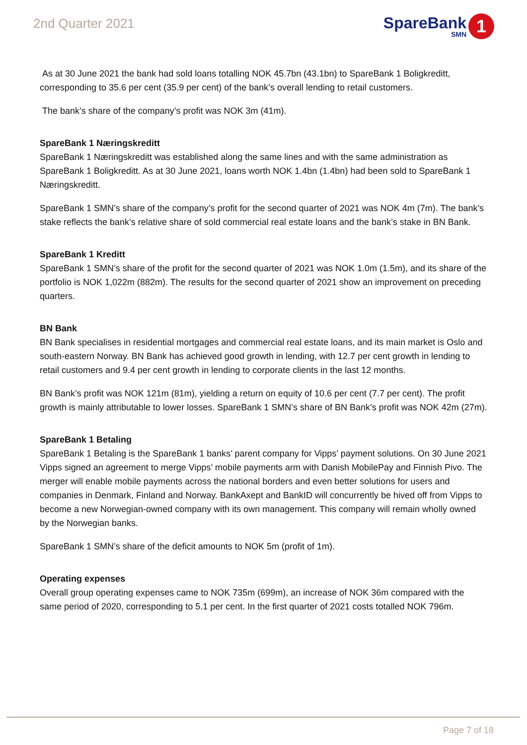2nd Quarter 2021
SpareBank
SMN
1
As at 30 June 2021 the bank had sold loans totalling NOK 45.7bn (43.1bn) to SpareBank 1 Boligkreditt, corresponding to 35.6 per cent (35.9 per cent) of the bank’s overall lending to retail customers.
The bank’s share of the company’s profit was NOK 3m (41m).
SpareBank 1 Næringskreditt
SpareBank 1 Næringskreditt was established along the same lines and with the same administration as SpareBank 1 Boligkreditt. As at 30 June 2021, loans worth NOK 1.4bn (1.4bn) had been sold to SpareBank 1 Næringskreditt.
SpareBank 1 SMN’s share of the company’s profit for the second quarter of 2021 was NOK 4m (7m). The bank’s stake reflects the bank’s relative share of sold commercial real estate loans and the bank’s stake in BN Bank.
SpareBank 1 Kreditt
SpareBank 1 SMN’s share of the profit for the second quarter of 2021 was NOK 1.0m (1.5m), and its share of the portfolio is NOK 1,022m (882m). The results for the second quarter of 2021 show an improvement on preceding quarters.
BN Bank
BN Bank specialises in residential mortgages and commercial real estate loans, and its main market is Oslo and south-eastern Norway. BN Bank has achieved good growth in lending, with 12.7 per cent growth in lending to retail customers and 9.4 per cent growth in lending to corporate clients in the last 12 months.
BN Bank’s profit was NOK 121m (81m), yielding a return on equity of 10.6 per cent (7.7 per cent). The profit growth is mainly attributable to lower losses. SpareBank 1 SMN’s share of BN Bank’s profit was NOK 42m (27m).
SpareBank 1 Betaling
SpareBank 1 Betaling is the SpareBank 1 banks’ parent company for Vipps’ payment solutions. On 30 June 2021 Vipps signed an agreement to merge Vipps’ mobile payments arm with Danish MobilePay and Finnish Pivo. The merger will enable mobile payments across the national borders and even better solutions for users and companies in Denmark, Finland and Norway. BankAxept and BankID will concurrently be hived off from Vipps to become a new Norwegian-owned company with its own management. This company will remain wholly owned by the Norwegian banks.
SpareBank 1 SMN’s share of the deficit amounts to NOK 5m (profit of 1m).
Operating expenses
Overall group operating expenses came to NOK 735m (699m), an increase of NOK 36m compared with the same period of 2020, corresponding to 5.1 per cent. In the first quarter of 2021 costs totalled NOK 796m.
Page 7 of 18